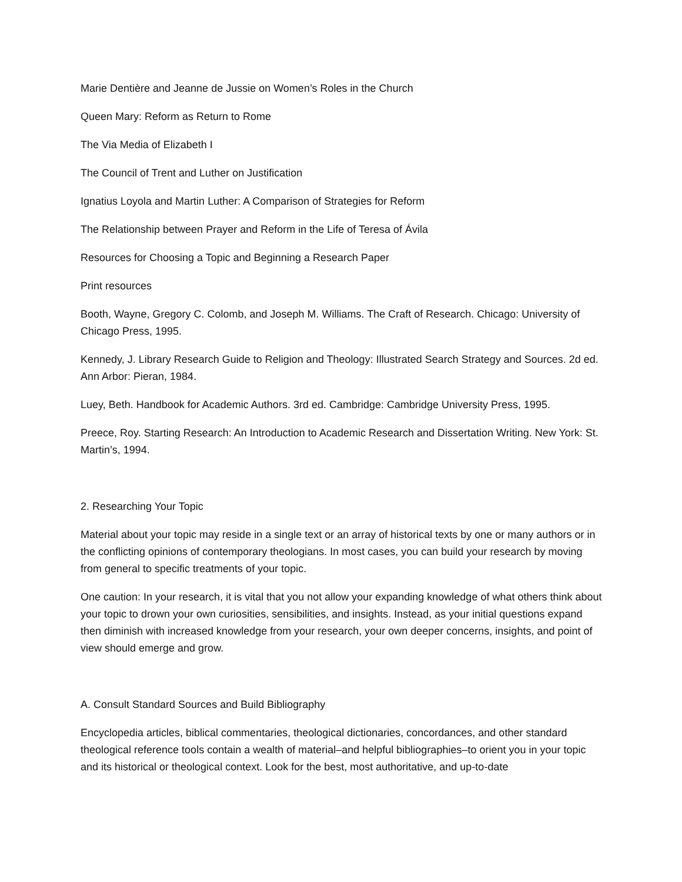Marie Dentière and Jeanne de Jussie on Women’s Roles in the Church
Queen Mary: Reform as Return to Rome
The Via Media of Elizabeth I
The Council of Trent and Luther on Justification
Ignatius Loyola and Martin Luther: A Comparison of Strategies for Reform
The Relationship between Prayer and Reform in the Life of Teresa of Ávila
Resources for Choosing a Topic and Beginning a Research Paper
Print resources
Booth, Wayne, Gregory C. Colomb, and Joseph M. Williams. The Craft of Research. Chicago: University of Chicago Press, 1995.
Kennedy, J. Library Research Guide to Religion and Theology: Illustrated Search Strategy and Sources. 2d ed. Ann Arbor: Pieran, 1984.
Luey, Beth. Handbook for Academic Authors. 3rd ed. Cambridge: Cambridge University Press, 1995.
Preece, Roy. Starting Research: An Introduction to Academic Research and Dissertation Writing. New York: St. Martin’s, 1994.
2. Researching Your Topic
Material about your topic may reside in a single text or an array of historical texts by one or many authors or in the conflicting opinions of contemporary theologians. In most cases, you can build your research by moving from general to specific treatments of your topic.
One caution: In your research, it is vital that you not allow your expanding knowledge of what others think about your topic to drown your own curiosities, sensibilities, and insights. Instead, as your initial questions expand then diminish with increased knowledge from your research, your own deeper concerns, insights, and point of view should emerge and grow.
A. Consult Standard Sources and Build Bibliography
Encyclopedia articles, biblical commentaries, theological dictionaries, concordances, and other standard theological reference tools contain a wealth of material–and helpful bibliographies–to orient you in your topic and its historical or theological context. Look for the best, most authoritative, and up-to-date